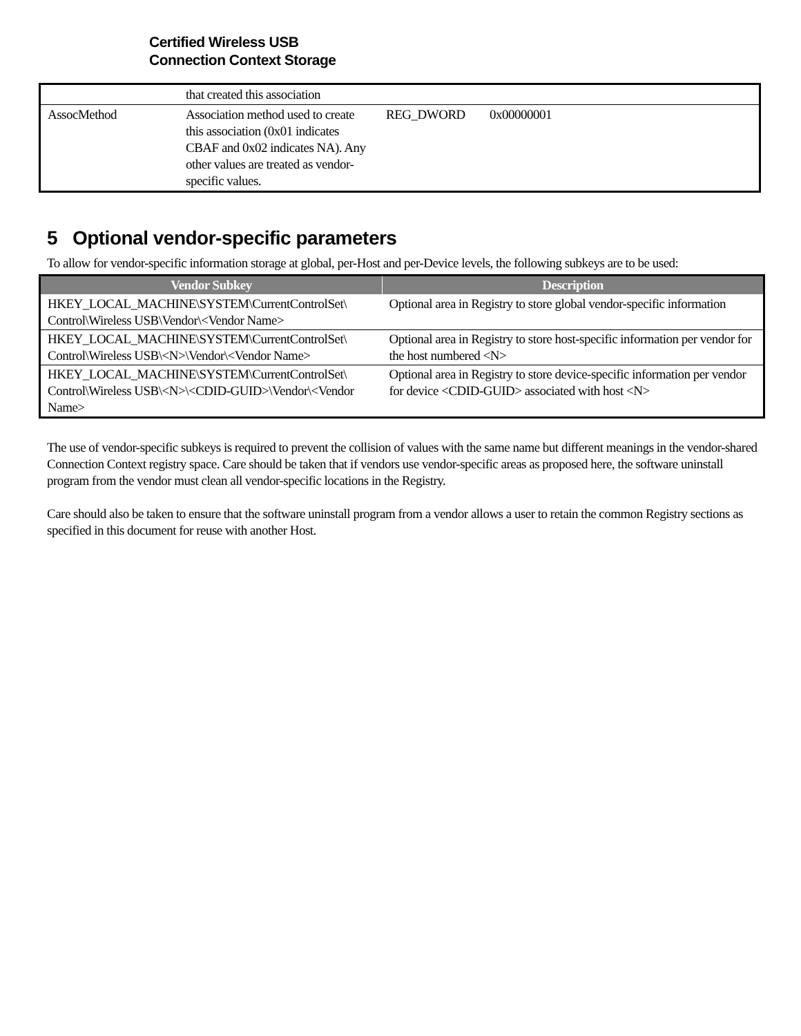Certified Wireless USB
Connection Context Storage
| | that created this association | | |
| AssocMethod | Association method used to create this association (0x01 indicates CBAF and 0x02 indicates NA). Any other values are treated as vendor-specific values. | REG_DWORD | 0x00000001 |
5 Optional vendor-specific parameters
To allow for vendor-specific information storage at global, per-Host and per-Device levels, the following subkeys are to be used:
| Vendor Subkey | Description |
| --- | --- |
| HKEY_LOCAL_MACHINE\SYSTEM\CurrentControlSet\ Control\Wireless USB\Vendor\<Vendor Name> | Optional area in Registry to store global vendor-specific information |
| HKEY_LOCAL_MACHINE\SYSTEM\CurrentControlSet\ Control\Wireless USB\<N>\Vendor\<Vendor Name> | Optional area in Registry to store host-specific information per vendor for the host numbered <N> |
| HKEY_LOCAL_MACHINE\SYSTEM\CurrentControlSet\ Control\Wireless USB\<N>\<CDID-GUID>\Vendor\<Vendor Name> | Optional area in Registry to store device-specific information per vendor for device <CDID-GUID> associated with host <N> |
The use of vendor-specific subkeys is required to prevent the collision of values with the same name but different meanings in the vendor-shared Connection Context registry space. Care should be taken that if vendors use vendor-specific areas as proposed here, the software uninstall program from the vendor must clean all vendor-specific locations in the Registry.
Care should also be taken to ensure that the software uninstall program from a vendor allows a user to retain the common Registry sections as specified in this document for reuse with another Host.